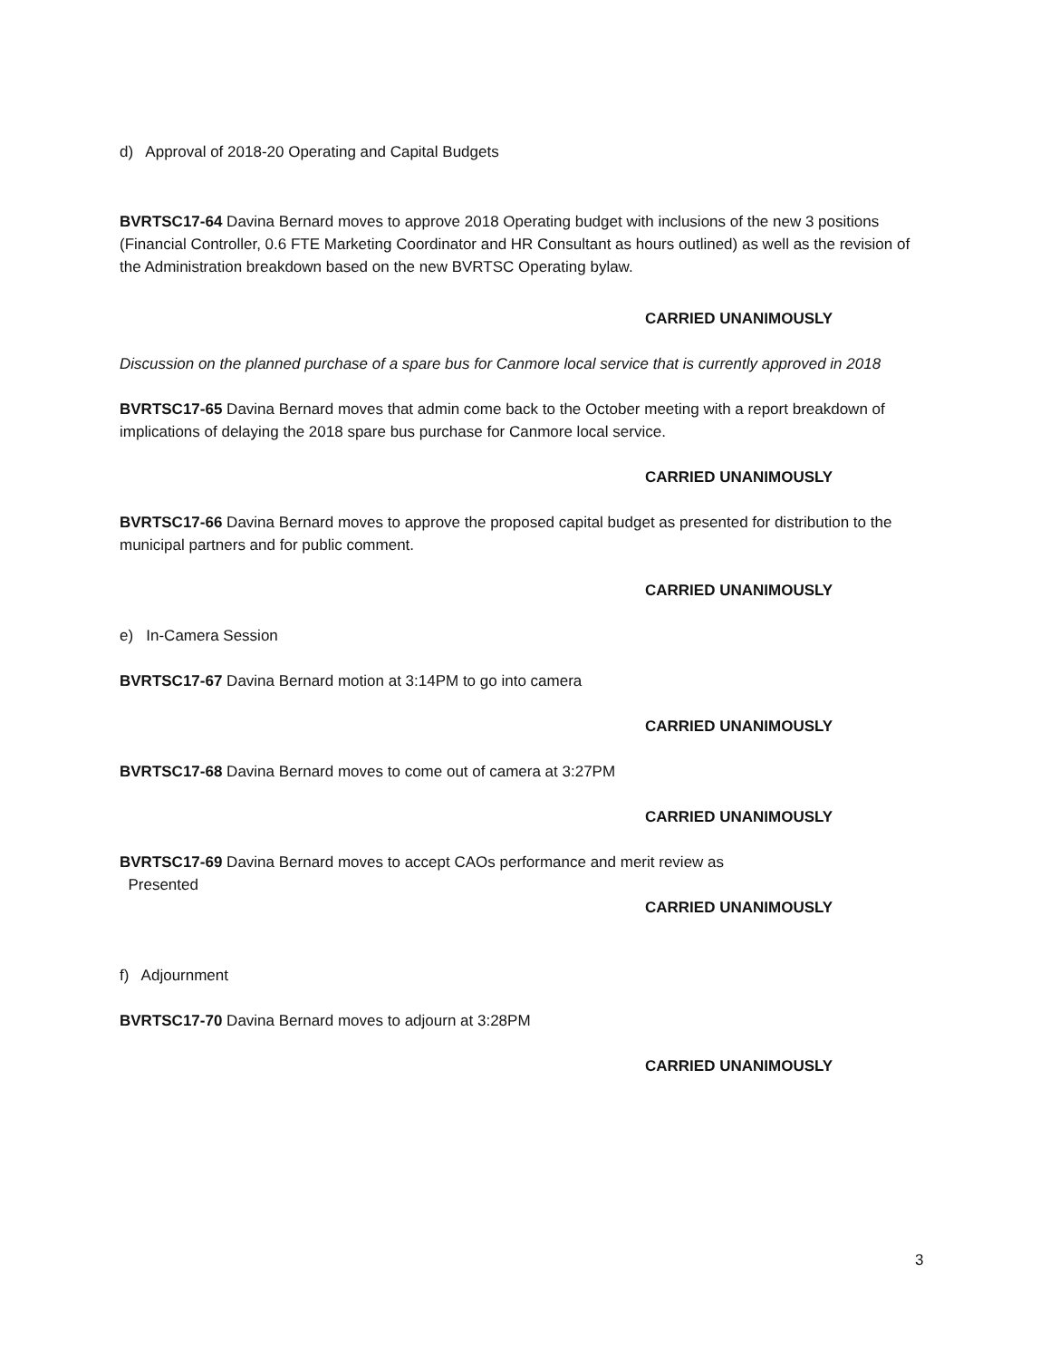d) Approval of 2018-20 Operating and Capital Budgets
BVRTSC17-64 Davina Bernard moves to approve 2018 Operating budget with inclusions of the new 3 positions (Financial Controller, 0.6 FTE Marketing Coordinator and HR Consultant as hours outlined) as well as the revision of the Administration breakdown based on the new BVRTSC Operating bylaw.
CARRIED UNANIMOUSLY
Discussion on the planned purchase of a spare bus for Canmore local service that is currently approved in 2018
BVRTSC17-65 Davina Bernard moves that admin come back to the October meeting with a report breakdown of implications of delaying the 2018 spare bus purchase for Canmore local service.
CARRIED UNANIMOUSLY
BVRTSC17-66 Davina Bernard moves to approve the proposed capital budget as presented for distribution to the municipal partners and for public comment.
CARRIED UNANIMOUSLY
e) In-Camera Session
BVRTSC17-67 Davina Bernard motion at 3:14PM to go into camera
CARRIED UNANIMOUSLY
BVRTSC17-68 Davina Bernard moves to come out of camera at 3:27PM
CARRIED UNANIMOUSLY
BVRTSC17-69 Davina Bernard moves to accept CAOs performance and merit review as
Presented
CARRIED UNANIMOUSLY
f) Adjournment
BVRTSC17-70 Davina Bernard moves to adjourn at 3:28PM
CARRIED UNANIMOUSLY
3